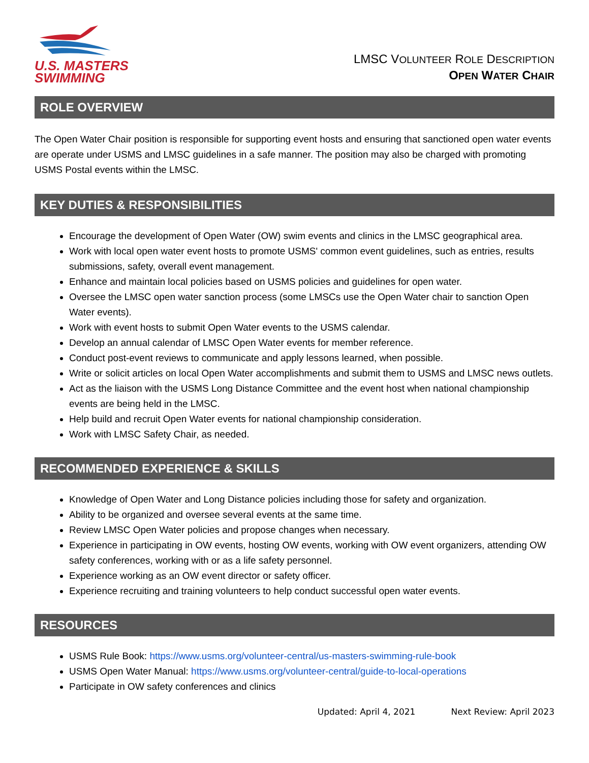U.S. MASTERS
SWIMMING
LMSC VOLUNTEER ROLE DESCRIPTION
OPEN WATER CHAIR
ROLE OVERVIEW
The Open Water Chair position is responsible for supporting event hosts and ensuring that sanctioned open water events are operate under USMS and LMSC guidelines in a safe manner. The position may also be charged with promoting USMS Postal events within the LMSC.
KEY DUTIES & RESPONSIBILITIES
Encourage the development of Open Water (OW) swim events and clinics in the LMSC geographical area.
Work with local open water event hosts to promote USMS' common event guidelines, such as entries, results submissions, safety, overall event management.
Enhance and maintain local policies based on USMS policies and guidelines for open water.
Oversee the LMSC open water sanction process (some LMSCs use the Open Water chair to sanction Open Water events).
Work with event hosts to submit Open Water events to the USMS calendar.
Develop an annual calendar of LMSC Open Water events for member reference.
Conduct post-event reviews to communicate and apply lessons learned, when possible.
Write or solicit articles on local Open Water accomplishments and submit them to USMS and LMSC news outlets.
Act as the liaison with the USMS Long Distance Committee and the event host when national championship events are being held in the LMSC.
Help build and recruit Open Water events for national championship consideration.
Work with LMSC Safety Chair, as needed.
RECOMMENDED EXPERIENCE & SKILLS
Knowledge of Open Water and Long Distance policies including those for safety and organization.
Ability to be organized and oversee several events at the same time.
Review LMSC Open Water policies and propose changes when necessary.
Experience in participating in OW events, hosting OW events, working with OW event organizers, attending OW safety conferences, working with or as a life safety personnel.
Experience working as an OW event director or safety officer.
Experience recruiting and training volunteers to help conduct successful open water events.
RESOURCES
USMS Rule Book: https://www.usms.org/volunteer-central/us-masters-swimming-rule-book
USMS Open Water Manual: https://www.usms.org/volunteer-central/guide-to-local-operations
Participate in OW safety conferences and clinics
Updated: April 4, 2021 Next Review: April 2023